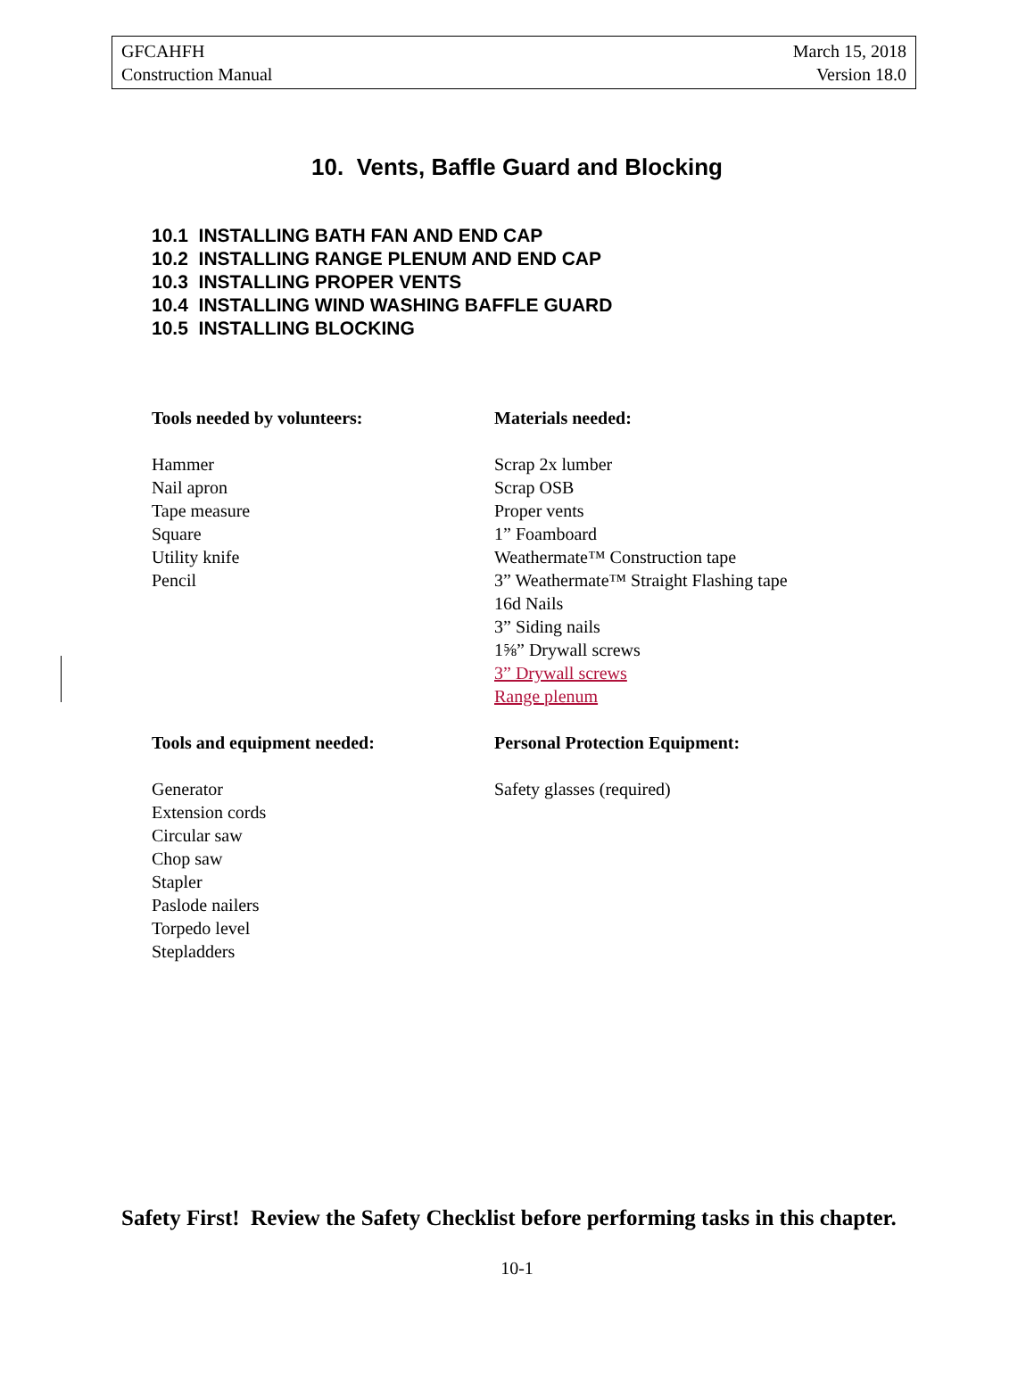GFCAHFH
Construction Manual
March 15, 2018
Version 18.0
10. Vents, Baffle Guard and Blocking
10.1 INSTALLING BATH FAN AND END CAP
10.2 INSTALLING RANGE PLENUM AND END CAP
10.3 INSTALLING PROPER VENTS
10.4 INSTALLING WIND WASHING BAFFLE GUARD
10.5 INSTALLING BLOCKING
Tools needed by volunteers:
Hammer
Nail apron
Tape measure
Square
Utility knife
Pencil
Materials needed:
Scrap 2x lumber
Scrap OSB
Proper vents
1” Foamboard
Weathermate™ Construction tape
3” Weathermate™ Straight Flashing tape
16d Nails
3” Siding nails
1⅝” Drywall screws
3” Drywall screws
Range plenum
Tools and equipment needed:
Generator
Extension cords
Circular saw
Chop saw
Stapler
Paslode nailers
Torpedo level
Stepladders
Personal Protection Equipment:
Safety glasses (required)
Safety First! Review the Safety Checklist before performing tasks in this chapter.
10-1